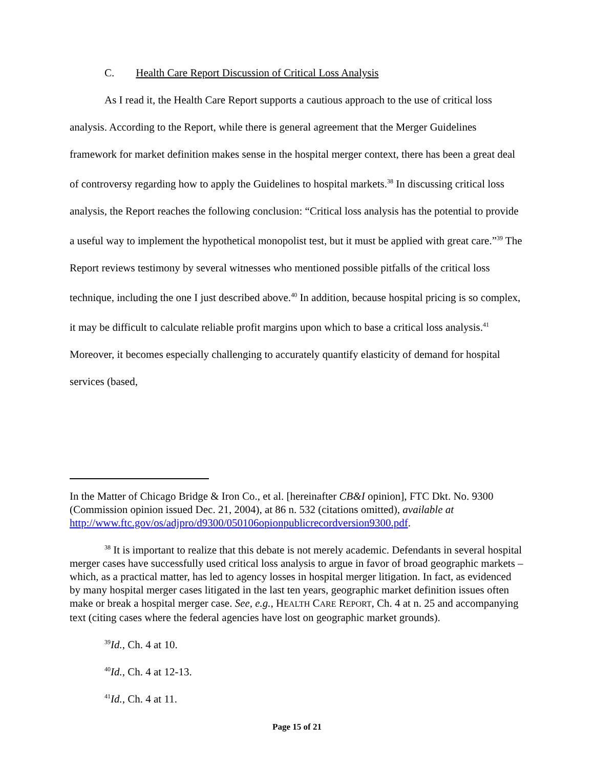C. Health Care Report Discussion of Critical Loss Analysis
As I read it, the Health Care Report supports a cautious approach to the use of critical loss analysis. According to the Report, while there is general agreement that the Merger Guidelines framework for market definition makes sense in the hospital merger context, there has been a great deal of controversy regarding how to apply the Guidelines to hospital markets.<sup>38</sup> In discussing critical loss analysis, the Report reaches the following conclusion: “Critical loss analysis has the potential to provide a useful way to implement the hypothetical monopolist test, but it must be applied with great care.”<sup>39</sup> The Report reviews testimony by several witnesses who mentioned possible pitfalls of the critical loss technique, including the one I just described above.<sup>40</sup> In addition, because hospital pricing is so complex, it may be difficult to calculate reliable profit margins upon which to base a critical loss analysis.<sup>41</sup> Moreover, it becomes especially challenging to accurately quantify elasticity of demand for hospital services (based,
In the Matter of Chicago Bridge & Iron Co., et al. [hereinafter CB&I opinion], FTC Dkt. No. 9300 (Commission opinion issued Dec. 21, 2004), at 86 n. 532 (citations omitted), available at http://www.ftc.gov/os/adjpro/d9300/050106opionpublicrecordversion9300.pdf.
<sup>38</sup> It is important to realize that this debate is not merely academic. Defendants in several hospital merger cases have successfully used critical loss analysis to argue in favor of broad geographic markets – which, as a practical matter, has led to agency losses in hospital merger litigation. In fact, as evidenced by many hospital merger cases litigated in the last ten years, geographic market definition issues often make or break a hospital merger case. See, e.g., HEALTH CARE REPORT, Ch. 4 at n. 25 and accompanying text (citing cases where the federal agencies have lost on geographic market grounds).
<sup>39</sup> Id., Ch. 4 at 10.
<sup>40</sup> Id., Ch. 4 at 12-13.
<sup>41</sup> Id., Ch. 4 at 11.
Page 15 of 21